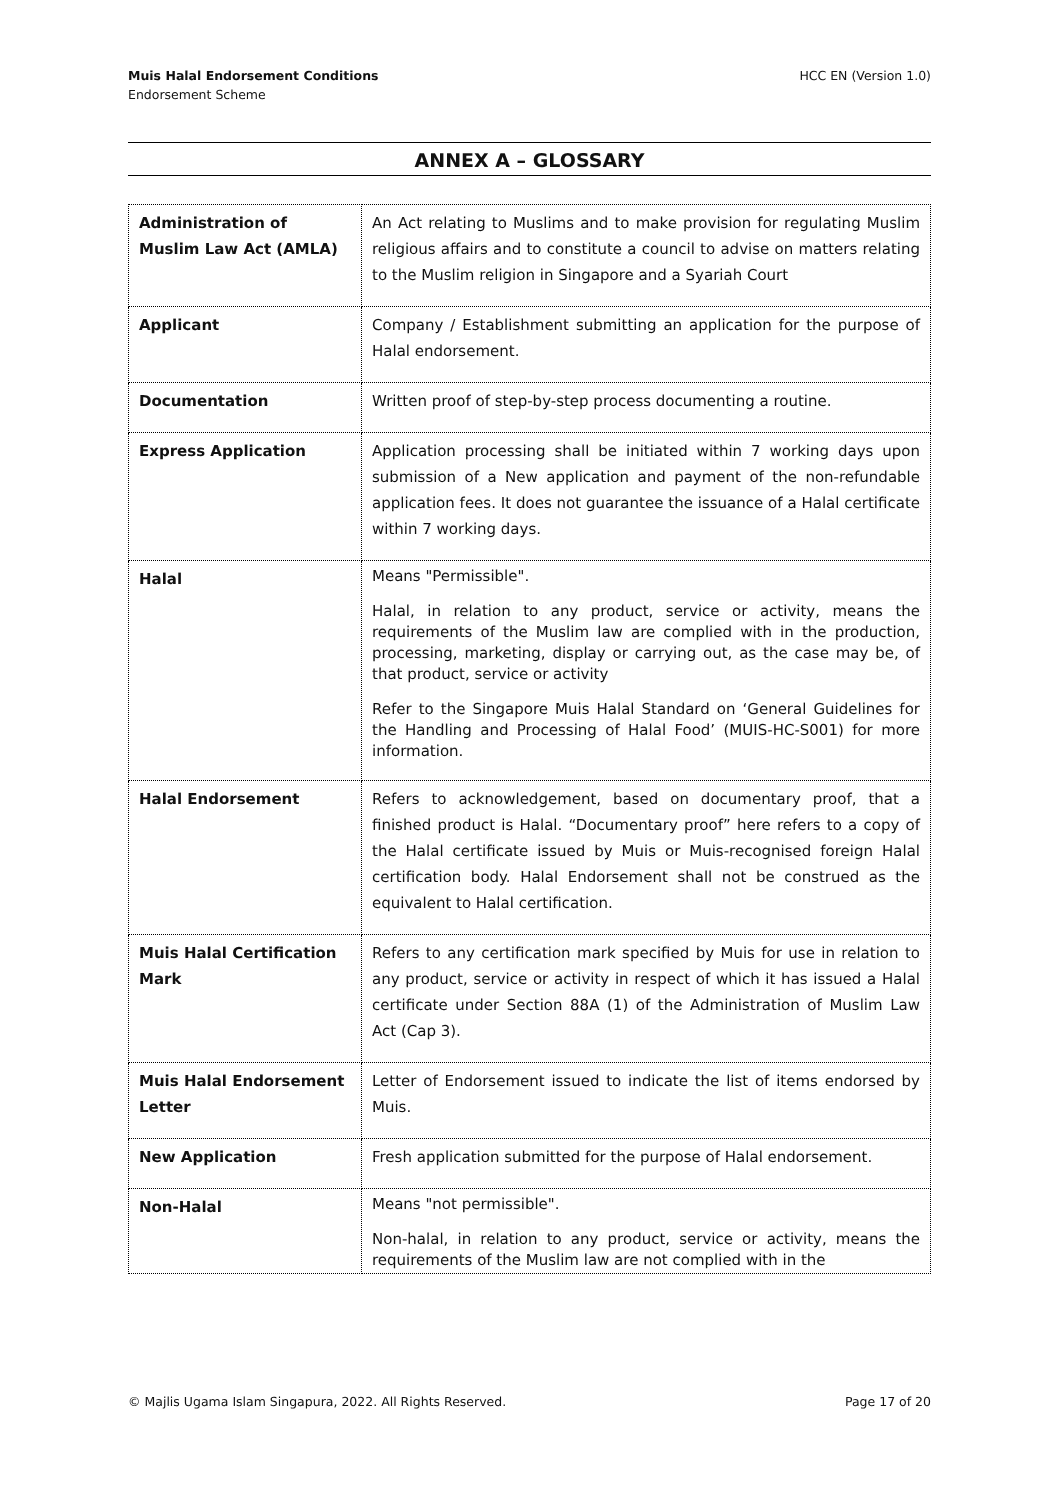Muis Halal Endorsement Conditions
Endorsement Scheme
HCC EN (Version 1.0)
ANNEX A – GLOSSARY
| Administration of Muslim Law Act (AMLA) | An Act relating to Muslims and to make provision for regulating Muslim religious affairs and to constitute a council to advise on matters relating to the Muslim religion in Singapore and a Syariah Court |
| Applicant | Company / Establishment submitting an application for the purpose of Halal endorsement. |
| Documentation | Written proof of step-by-step process documenting a routine. |
| Express Application | Application processing shall be initiated within 7 working days upon submission of a New application and payment of the non-refundable application fees. It does not guarantee the issuance of a Halal certificate within 7 working days. |
| Halal | Means "Permissible". Halal, in relation to any product, service or activity, means the requirements of the Muslim law are complied with in the production, processing, marketing, display or carrying out, as the case may be, of that product, service or activity Refer to the Singapore Muis Halal Standard on ‘General Guidelines for the Handling and Processing of Halal Food’ (MUIS-HC-S001) for more information. |
| Halal Endorsement | Refers to acknowledgement, based on documentary proof, that a finished product is Halal. “Documentary proof” here refers to a copy of the Halal certificate issued by Muis or Muis-recognised foreign Halal certification body. Halal Endorsement shall not be construed as the equivalent to Halal certification. |
| Muis Halal Certification Mark | Refers to any certification mark specified by Muis for use in relation to any product, service or activity in respect of which it has issued a Halal certificate under Section 88A (1) of the Administration of Muslim Law Act (Cap 3). |
| Muis Halal Endorsement Letter | Letter of Endorsement issued to indicate the list of items endorsed by Muis. |
| New Application | Fresh application submitted for the purpose of Halal endorsement. |
| Non-Halal | Means "not permissible". Non-halal, in relation to any product, service or activity, means the requirements of the Muslim law are not complied with in the |
© Majlis Ugama Islam Singapura, 2022. All Rights Reserved. Page 17 of 20